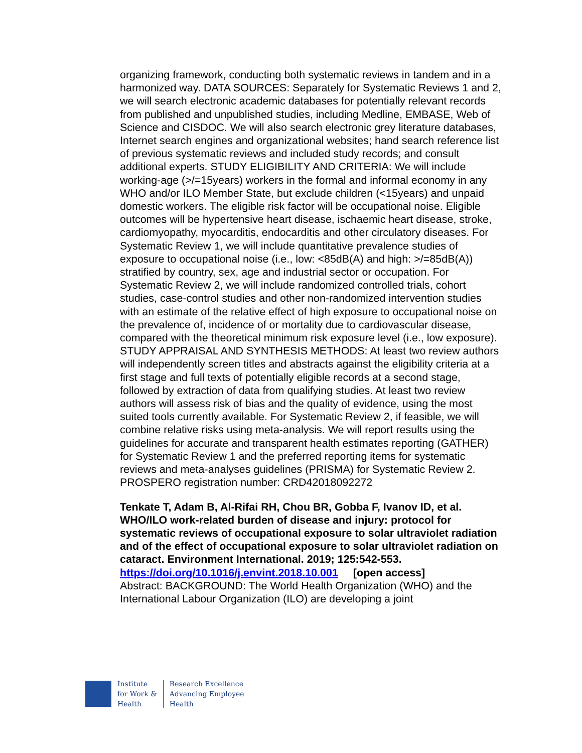organizing framework, conducting both systematic reviews in tandem and in a harmonized way. DATA SOURCES: Separately for Systematic Reviews 1 and 2, we will search electronic academic databases for potentially relevant records from published and unpublished studies, including Medline, EMBASE, Web of Science and CISDOC. We will also search electronic grey literature databases, Internet search engines and organizational websites; hand search reference list of previous systematic reviews and included study records; and consult additional experts. STUDY ELIGIBILITY AND CRITERIA: We will include working-age (>/=15years) workers in the formal and informal economy in any WHO and/or ILO Member State, but exclude children (<15years) and unpaid domestic workers. The eligible risk factor will be occupational noise. Eligible outcomes will be hypertensive heart disease, ischaemic heart disease, stroke, cardiomyopathy, myocarditis, endocarditis and other circulatory diseases. For Systematic Review 1, we will include quantitative prevalence studies of exposure to occupational noise (i.e., low: <85dB(A) and high: >/=85dB(A)) stratified by country, sex, age and industrial sector or occupation. For Systematic Review 2, we will include randomized controlled trials, cohort studies, case-control studies and other non-randomized intervention studies with an estimate of the relative effect of high exposure to occupational noise on the prevalence of, incidence of or mortality due to cardiovascular disease, compared with the theoretical minimum risk exposure level (i.e., low exposure). STUDY APPRAISAL AND SYNTHESIS METHODS: At least two review authors will independently screen titles and abstracts against the eligibility criteria at a first stage and full texts of potentially eligible records at a second stage, followed by extraction of data from qualifying studies. At least two review authors will assess risk of bias and the quality of evidence, using the most suited tools currently available. For Systematic Review 2, if feasible, we will combine relative risks using meta-analysis. We will report results using the guidelines for accurate and transparent health estimates reporting (GATHER) for Systematic Review 1 and the preferred reporting items for systematic reviews and meta-analyses guidelines (PRISMA) for Systematic Review 2. PROSPERO registration number: CRD42018092272
Tenkate T, Adam B, Al-Rifai RH, Chou BR, Gobba F, Ivanov ID, et al. WHO/ILO work-related burden of disease and injury: protocol for systematic reviews of occupational exposure to solar ultraviolet radiation and of the effect of occupational exposure to solar ultraviolet radiation on cataract. Environment International. 2019; 125:542-553.
https://doi.org/10.1016/j.envint.2018.10.001 [open access]
Abstract: BACKGROUND: The World Health Organization (WHO) and the International Labour Organization (ILO) are developing a joint
Institute
for Work &
Health
Research Excellence
Advancing Employee
Health